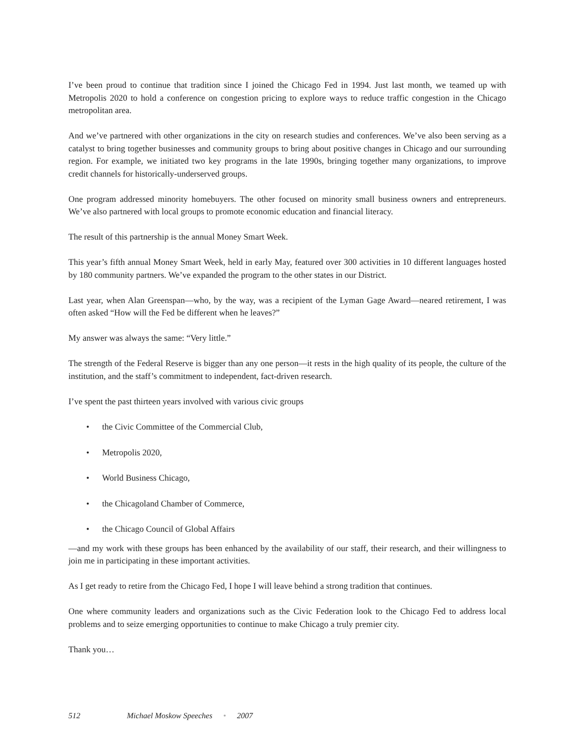I’ve been proud to continue that tradition since I joined the Chicago Fed in 1994. Just last month, we teamed up with Metropolis 2020 to hold a conference on congestion pricing to explore ways to reduce traffic congestion in the Chicago metropolitan area.
And we’ve partnered with other organizations in the city on research studies and conferences. We’ve also been serving as a catalyst to bring together businesses and community groups to bring about positive changes in Chicago and our surrounding region. For example, we initiated two key programs in the late 1990s, bringing together many organizations, to improve credit channels for historically-underserved groups.
One program addressed minority homebuyers. The other focused on minority small business owners and entrepreneurs. We’ve also partnered with local groups to promote economic education and financial literacy.
The result of this partnership is the annual Money Smart Week.
This year’s fifth annual Money Smart Week, held in early May, featured over 300 activities in 10 different languages hosted by 180 community partners. We’ve expanded the program to the other states in our District.
Last year, when Alan Greenspan—who, by the way, was a recipient of the Lyman Gage Award—neared retirement, I was often asked “How will the Fed be different when he leaves?”
My answer was always the same: “Very little.”
The strength of the Federal Reserve is bigger than any one person—it rests in the high quality of its people, the culture of the institution, and the staff’s commitment to independent, fact-driven research.
I’ve spent the past thirteen years involved with various civic groups
• the Civic Committee of the Commercial Club,
• Metropolis 2020,
• World Business Chicago,
• the Chicagoland Chamber of Commerce,
• the Chicago Council of Global Affairs
—and my work with these groups has been enhanced by the availability of our staff, their research, and their willingness to join me in participating in these important activities.
As I get ready to retire from the Chicago Fed, I hope I will leave behind a strong tradition that continues.
One where community leaders and organizations such as the Civic Federation look to the Chicago Fed to address local problems and to seize emerging opportunities to continue to make Chicago a truly premier city.
Thank you…
512 Michael Moskow Speeches • 2007